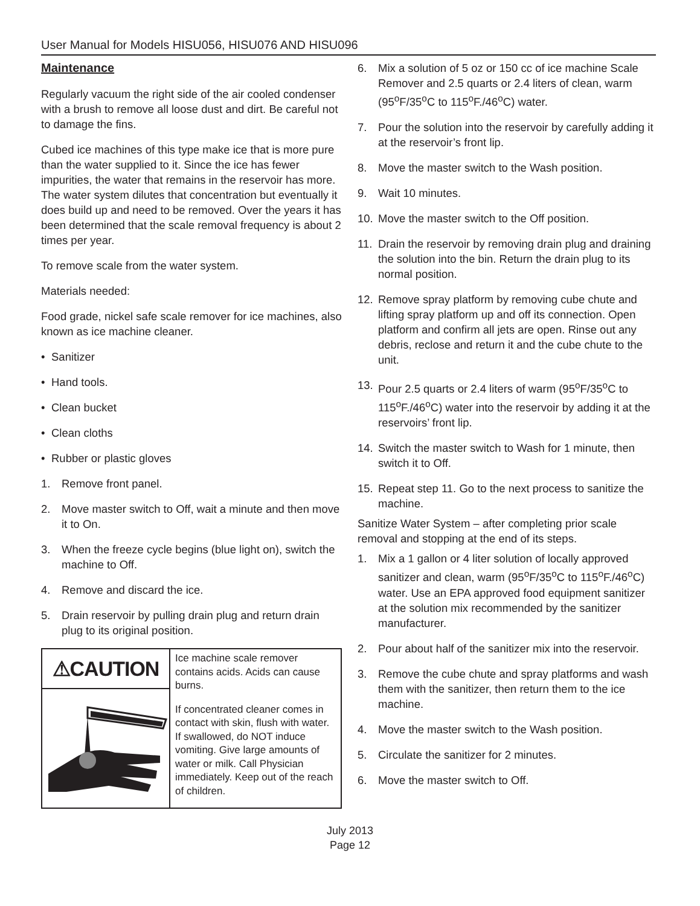User Manual for Models HISU056, HISU076 AND HISU096
Maintenance
Regularly vacuum the right side of the air cooled condenser with a brush to remove all loose dust and dirt. Be careful not to damage the fins.
Cubed ice machines of this type make ice that is more pure than the water supplied to it. Since the ice has fewer impurities, the water that remains in the reservoir has more. The water system dilutes that concentration but eventually it does build up and need to be removed. Over the years it has been determined that the scale removal frequency is about 2 times per year.
To remove scale from the water system.
Materials needed:
Food grade, nickel safe scale remover for ice machines, also known as ice machine cleaner.
• Sanitizer
• Hand tools.
• Clean bucket
• Clean cloths
• Rubber or plastic gloves
1. Remove front panel.
2. Move master switch to Off, wait a minute and then move it to On.
3. When the freeze cycle begins (blue light on), switch the machine to Off.
4. Remove and discard the ice.
5. Drain reservoir by pulling drain plug and return drain plug to its original position.
⚠CAUTION
Ice machine scale remover contains acids. Acids can cause burns.
If concentrated cleaner comes in contact with skin, flush with water. If swallowed, do NOT induce vomiting. Give large amounts of water or milk. Call Physician immediately. Keep out of the reach of children.
6. Mix a solution of 5 oz or 150 cc of ice machine Scale Remover and 2.5 quarts or 2.4 liters of clean, warm (95<sup>o</sup>F/35<sup>o</sup>C to 115<sup>o</sup>F./46<sup>o</sup>C) water.
7. Pour the solution into the reservoir by carefully adding it at the reservoir’s front lip.
8. Move the master switch to the Wash position.
9. Wait 10 minutes.
10. Move the master switch to the Off position.
11. Drain the reservoir by removing drain plug and draining the solution into the bin. Return the drain plug to its normal position.
12. Remove spray platform by removing cube chute and lifting spray platform up and off its connection. Open platform and confirm all jets are open. Rinse out any debris, reclose and return it and the cube chute to the unit.
13. Pour 2.5 quarts or 2.4 liters of warm (95<sup>o</sup>F/35<sup>o</sup>C to 115<sup>o</sup>F./46<sup>o</sup>C) water into the reservoir by adding it at the reservoirs’ front lip.
14. Switch the master switch to Wash for 1 minute, then switch it to Off.
15. Repeat step 11. Go to the next process to sanitize the machine.
Sanitize Water System – after completing prior scale removal and stopping at the end of its steps.
1. Mix a 1 gallon or 4 liter solution of locally approved sanitizer and clean, warm (95<sup>o</sup>F/35<sup>o</sup>C to 115<sup>o</sup>F./46<sup>o</sup>C) water. Use an EPA approved food equipment sanitizer at the solution mix recommended by the sanitizer manufacturer.
2. Pour about half of the sanitizer mix into the reservoir.
3. Remove the cube chute and spray platforms and wash them with the sanitizer, then return them to the ice machine.
4. Move the master switch to the Wash position.
5. Circulate the sanitizer for 2 minutes.
6. Move the master switch to Off.
July 2013
Page 12